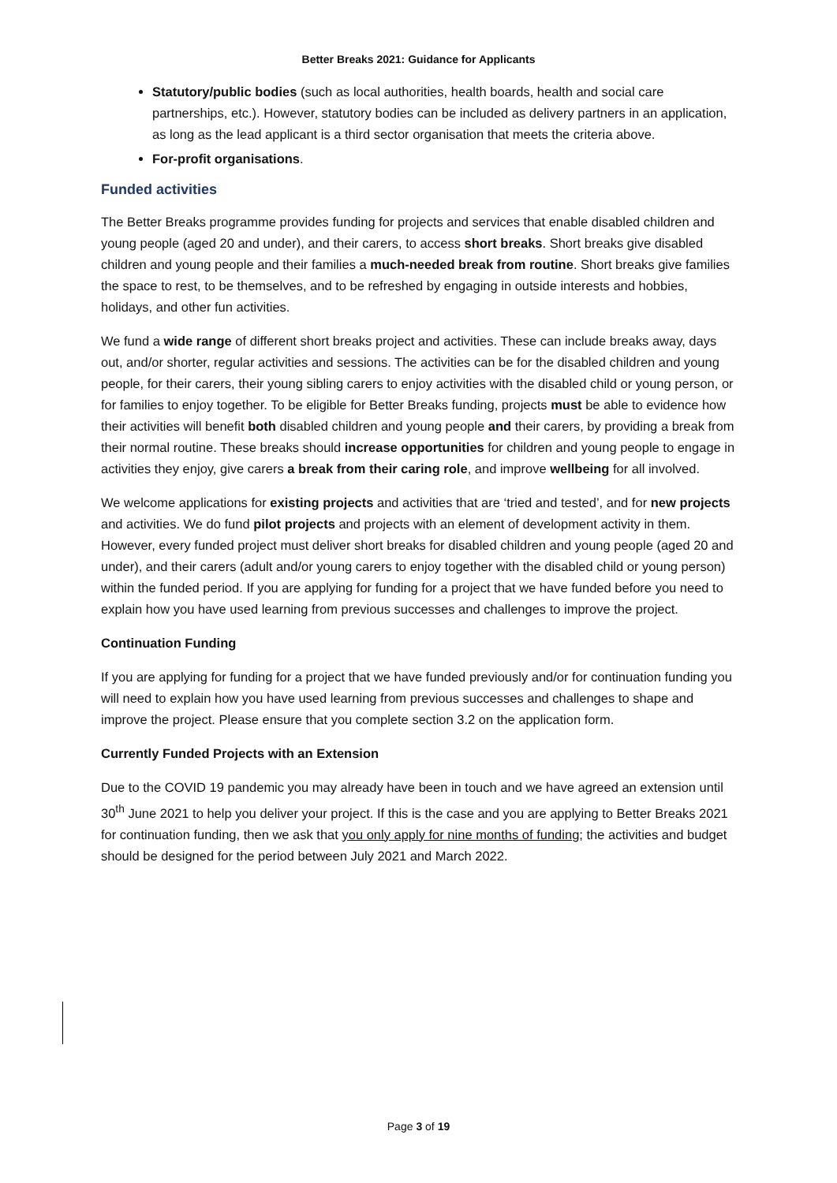Better Breaks 2021: Guidance for Applicants
Statutory/public bodies (such as local authorities, health boards, health and social care partnerships, etc.). However, statutory bodies can be included as delivery partners in an application, as long as the lead applicant is a third sector organisation that meets the criteria above.
For-profit organisations.
Funded activities
The Better Breaks programme provides funding for projects and services that enable disabled children and young people (aged 20 and under), and their carers, to access short breaks. Short breaks give disabled children and young people and their families a much-needed break from routine. Short breaks give families the space to rest, to be themselves, and to be refreshed by engaging in outside interests and hobbies, holidays, and other fun activities.
We fund a wide range of different short breaks project and activities. These can include breaks away, days out, and/or shorter, regular activities and sessions. The activities can be for the disabled children and young people, for their carers, their young sibling carers to enjoy activities with the disabled child or young person, or for families to enjoy together. To be eligible for Better Breaks funding, projects must be able to evidence how their activities will benefit both disabled children and young people and their carers, by providing a break from their normal routine. These breaks should increase opportunities for children and young people to engage in activities they enjoy, give carers a break from their caring role, and improve wellbeing for all involved.
We welcome applications for existing projects and activities that are ‘tried and tested’, and for new projects and activities. We do fund pilot projects and projects with an element of development activity in them. However, every funded project must deliver short breaks for disabled children and young people (aged 20 and under), and their carers (adult and/or young carers to enjoy together with the disabled child or young person) within the funded period. If you are applying for funding for a project that we have funded before you need to explain how you have used learning from previous successes and challenges to improve the project.
Continuation Funding
If you are applying for funding for a project that we have funded previously and/or for continuation funding you will need to explain how you have used learning from previous successes and challenges to shape and improve the project. Please ensure that you complete section 3.2 on the application form.
Currently Funded Projects with an Extension
Due to the COVID 19 pandemic you may already have been in touch and we have agreed an extension until 30<sup>th</sup> June 2021 to help you deliver your project. If this is the case and you are applying to Better Breaks 2021 for continuation funding, then we ask that you only apply for nine months of funding; the activities and budget should be designed for the period between July 2021 and March 2022.
Page 3 of 19